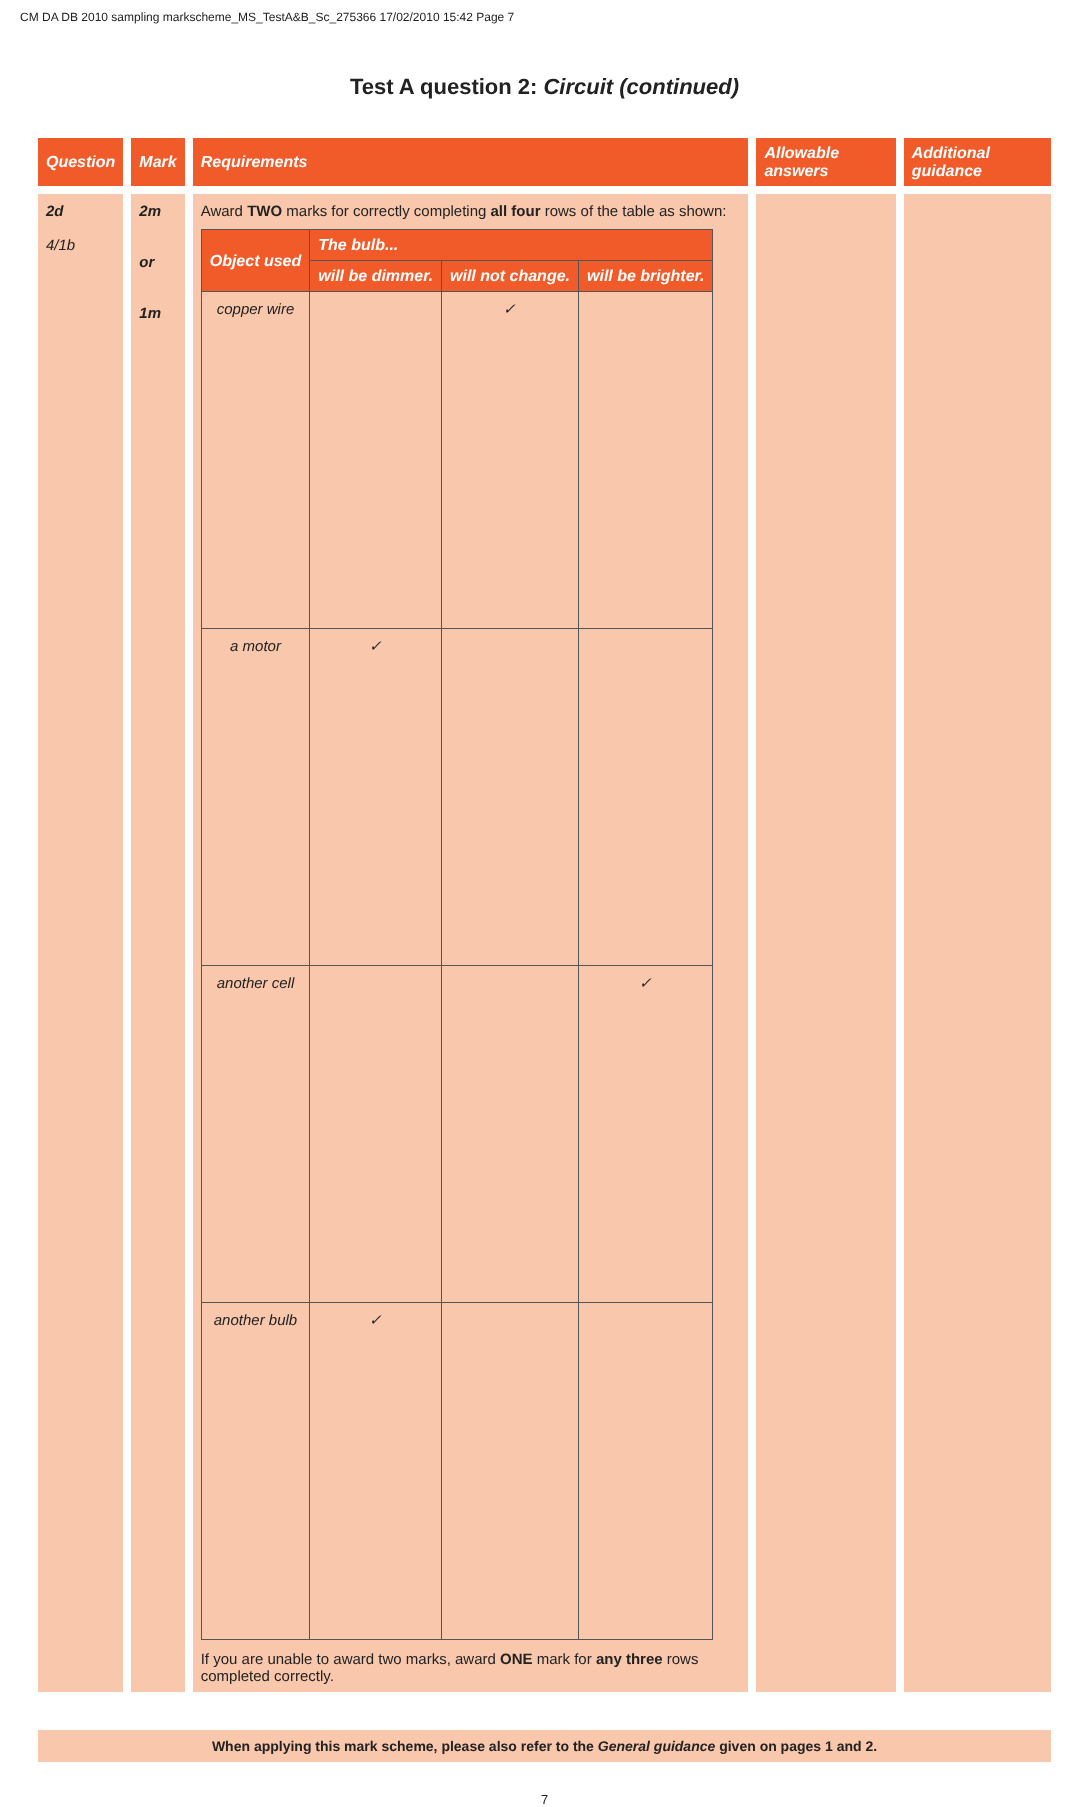CM DA DB 2010 sampling markscheme_MS_TestA&B_Sc_275366 17/02/2010 15:42 Page 7
Test A question 2: Circuit (continued)
| Question | Mark | Requirements | Allowable answers | Additional guidance |
| --- | --- | --- | --- | --- |
| 2d 4/1b | 2m or 1m | Award TWO marks for correctly completing all four rows of the table as shown: / Object used / The bulb... / / / / --- / --- / --- / --- / / / will be dimmer. / will not change. / will be brighter. / / copper wire / / ✓ / / / a motor / ✓ / / / / another cell / / / ✓ / / another bulb / ✓ / / / If you are unable to award two marks, award ONE mark for any three rows completed correctly. | | |
When applying this mark scheme, please also refer to the General guidance given on pages 1 and 2.
7